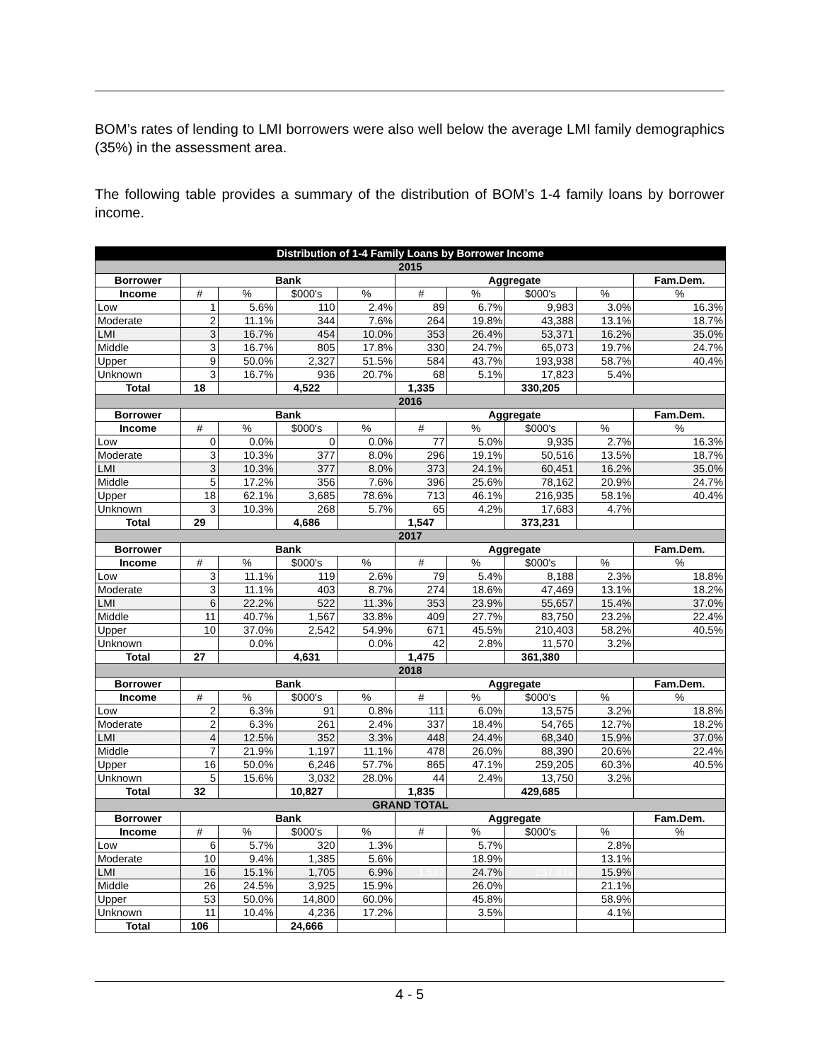BOM’s rates of lending to LMI borrowers were also well below the average LMI family demographics (35%) in the assessment area.
The following table provides a summary of the distribution of BOM’s 1-4 family loans by borrower income.
| Distribution of 1-4 Family Loans by Borrower Income | | | | | | | | | |
| --- | --- | --- | --- | --- | --- | --- | --- | --- | --- |
| 2015 | | | | | | | | | |
| Borrower | Bank | | | | Aggregate | | | | Fam.Dem. |
| Income | # | % | $000's | % | # | % | $000's | % | % |
| Low | 1 | 5.6% | 110 | 2.4% | 89 | 6.7% | 9,983 | 3.0% | 16.3% |
| Moderate | 2 | 11.1% | 344 | 7.6% | 264 | 19.8% | 43,388 | 13.1% | 18.7% |
| LMI | 3 | 16.7% | 454 | 10.0% | 353 | 26.4% | 53,371 | 16.2% | 35.0% |
| Middle | 3 | 16.7% | 805 | 17.8% | 330 | 24.7% | 65,073 | 19.7% | 24.7% |
| Upper | 9 | 50.0% | 2,327 | 51.5% | 584 | 43.7% | 193,938 | 58.7% | 40.4% |
| Unknown | 3 | 16.7% | 936 | 20.7% | 68 | 5.1% | 17,823 | 5.4% | |
| Total | 18 | | 4,522 | | 1,335 | | 330,205 | | |
| 2016 | | | | | | | | | |
| Borrower | Bank | | | | Aggregate | | | | Fam.Dem. |
| Income | # | % | $000's | % | # | % | $000's | % | % |
| Low | 0 | 0.0% | 0 | 0.0% | 77 | 5.0% | 9,935 | 2.7% | 16.3% |
| Moderate | 3 | 10.3% | 377 | 8.0% | 296 | 19.1% | 50,516 | 13.5% | 18.7% |
| LMI | 3 | 10.3% | 377 | 8.0% | 373 | 24.1% | 60,451 | 16.2% | 35.0% |
| Middle | 5 | 17.2% | 356 | 7.6% | 396 | 25.6% | 78,162 | 20.9% | 24.7% |
| Upper | 18 | 62.1% | 3,685 | 78.6% | 713 | 46.1% | 216,935 | 58.1% | 40.4% |
| Unknown | 3 | 10.3% | 268 | 5.7% | 65 | 4.2% | 17,683 | 4.7% | |
| Total | 29 | | 4,686 | | 1,547 | | 373,231 | | |
| 2017 | | | | | | | | | |
| Borrower | Bank | | | | Aggregate | | | | Fam.Dem. |
| Income | # | % | $000's | % | # | % | $000's | % | % |
| Low | 3 | 11.1% | 119 | 2.6% | 79 | 5.4% | 8,188 | 2.3% | 18.8% |
| Moderate | 3 | 11.1% | 403 | 8.7% | 274 | 18.6% | 47,469 | 13.1% | 18.2% |
| LMI | 6 | 22.2% | 522 | 11.3% | 353 | 23.9% | 55,657 | 15.4% | 37.0% |
| Middle | 11 | 40.7% | 1,567 | 33.8% | 409 | 27.7% | 83,750 | 23.2% | 22.4% |
| Upper | 10 | 37.0% | 2,542 | 54.9% | 671 | 45.5% | 210,403 | 58.2% | 40.5% |
| Unknown | | 0.0% | | 0.0% | 42 | 2.8% | 11,570 | 3.2% | |
| Total | 27 | | 4,631 | | 1,475 | | 361,380 | | |
| 2018 | | | | | | | | | |
| Borrower | Bank | | | | Aggregate | | | | Fam.Dem. |
| Income | # | % | $000's | % | # | % | $000's | % | % |
| Low | 2 | 6.3% | 91 | 0.8% | 111 | 6.0% | 13,575 | 3.2% | 18.8% |
| Moderate | 2 | 6.3% | 261 | 2.4% | 337 | 18.4% | 54,765 | 12.7% | 18.2% |
| LMI | 4 | 12.5% | 352 | 3.3% | 448 | 24.4% | 68,340 | 15.9% | 37.0% |
| Middle | 7 | 21.9% | 1,197 | 11.1% | 478 | 26.0% | 88,390 | 20.6% | 22.4% |
| Upper | 16 | 50.0% | 6,246 | 57.7% | 865 | 47.1% | 259,205 | 60.3% | 40.5% |
| Unknown | 5 | 15.6% | 3,032 | 28.0% | 44 | 2.4% | 13,750 | 3.2% | |
| Total | 32 | | 10,827 | | 1,835 | | 429,685 | | |
| GRAND TOTAL | | | | | | | | | |
| Borrower | Bank | | | | Aggregate | | | | Fam.Dem. |
| Income | # | % | $000's | % | # | % | $000's | % | % |
| Low | 6 | 5.7% | 320 | 1.3% | | 5.7% | | 2.8% | |
| Moderate | 10 | 9.4% | 1,385 | 5.6% | | 18.9% | | 13.1% | |
| LMI | 16 | 15.1% | 1,705 | 6.9% | 1,527 | 24.7% | 237,819 | 15.9% | |
| Middle | 26 | 24.5% | 3,925 | 15.9% | | 26.0% | | 21.1% | |
| Upper | 53 | 50.0% | 14,800 | 60.0% | | 45.8% | | 58.9% | |
| Unknown | 11 | 10.4% | 4,236 | 17.2% | | 3.5% | | 4.1% | |
| Total | 106 | | 24,666 | | | | | | |
4 - 5